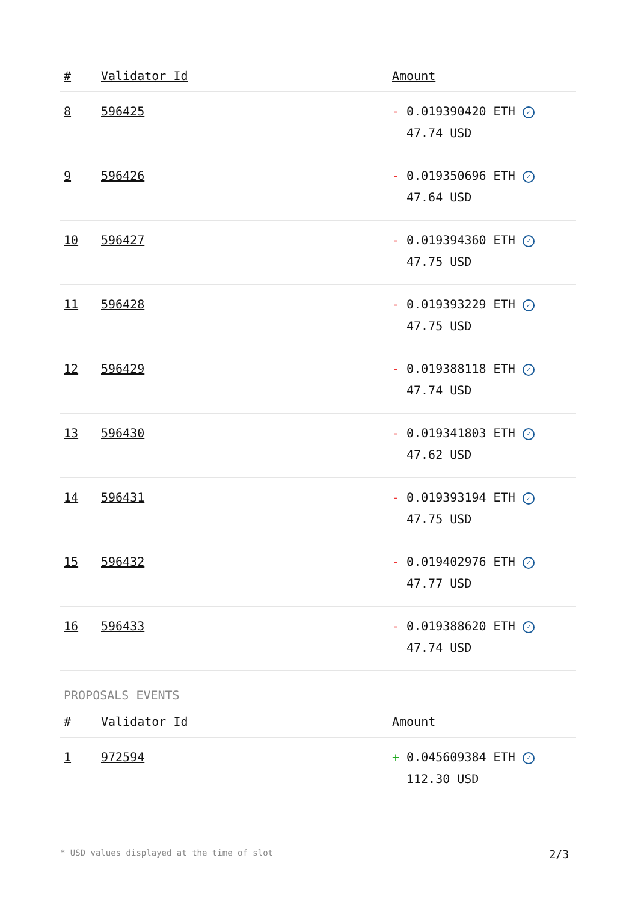| # | Validator Id | Amount |
| --- | --- | --- |
| 8 | 596425 | - 0.019390420 ETH ✓ 47.74 USD |
| 9 | 596426 | - 0.019350696 ETH ✓ 47.64 USD |
| 10 | 596427 | - 0.019394360 ETH ✓ 47.75 USD |
| 11 | 596428 | - 0.019393229 ETH ✓ 47.75 USD |
| 12 | 596429 | - 0.019388118 ETH ✓ 47.74 USD |
| 13 | 596430 | - 0.019341803 ETH ✓ 47.62 USD |
| 14 | 596431 | - 0.019393194 ETH ✓ 47.75 USD |
| 15 | 596432 | - 0.019402976 ETH ✓ 47.77 USD |
| 16 | 596433 | - 0.019388620 ETH ✓ 47.74 USD |
PROPOSALS EVENTS
| # | Validator Id | Amount |
| --- | --- | --- |
| 1 | 972594 | + 0.045609384 ETH ✓ 112.30 USD |
* USD values displayed at the time of slot 2/3